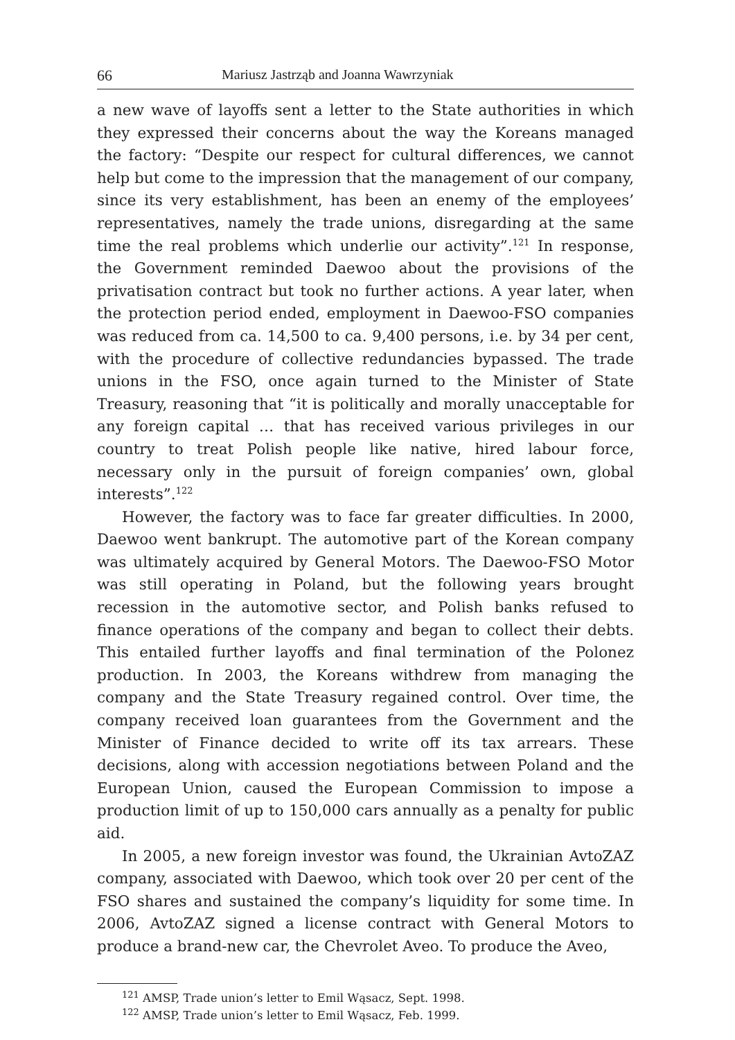66 Mariusz Jastrząb and Joanna Wawrzyniak
a new wave of layoffs sent a letter to the State authorities in which they expressed their concerns about the way the Koreans managed the factory: “Despite our respect for cultural differences, we cannot help but come to the impression that the management of our company, since its very establishment, has been an enemy of the employees’ representatives, namely the trade unions, disregarding at the same time the real problems which underlie our activity”.<sup>121</sup> In response, the Government reminded Daewoo about the provisions of the privatisation contract but took no further actions. A year later, when the protection period ended, employment in Daewoo-FSO companies was reduced from ca. 14,500 to ca. 9,400 persons, i.e. by 34 per cent, with the procedure of collective redundancies bypassed. The trade unions in the FSO, once again turned to the Minister of State Treasury, reasoning that “it is politically and morally unacceptable for any foreign capital … that has received various privileges in our country to treat Polish people like native, hired labour force, necessary only in the pursuit of foreign companies’ own, global interests”.<sup>122</sup>
However, the factory was to face far greater difficulties. In 2000, Daewoo went bankrupt. The automotive part of the Korean company was ultimately acquired by General Motors. The Daewoo-FSO Motor was still operating in Poland, but the following years brought recession in the automotive sector, and Polish banks refused to finance operations of the company and began to collect their debts. This entailed further layoffs and final termination of the Polonez production. In 2003, the Koreans withdrew from managing the company and the State Treasury regained control. Over time, the company received loan guarantees from the Government and the Minister of Finance decided to write off its tax arrears. These decisions, along with accession negotiations between Poland and the European Union, caused the European Commission to impose a production limit of up to 150,000 cars annually as a penalty for public aid.
In 2005, a new foreign investor was found, the Ukrainian AvtoZAZ company, associated with Daewoo, which took over 20 per cent of the FSO shares and sustained the company’s liquidity for some time. In 2006, AvtoZAZ signed a license contract with General Motors to produce a brand-new car, the Chevrolet Aveo. To produce the Aveo,
<sup>121</sup> AMSP, Trade union’s letter to Emil Wąsacz, Sept. 1998.
<sup>122</sup> AMSP, Trade union’s letter to Emil Wąsacz, Feb. 1999.